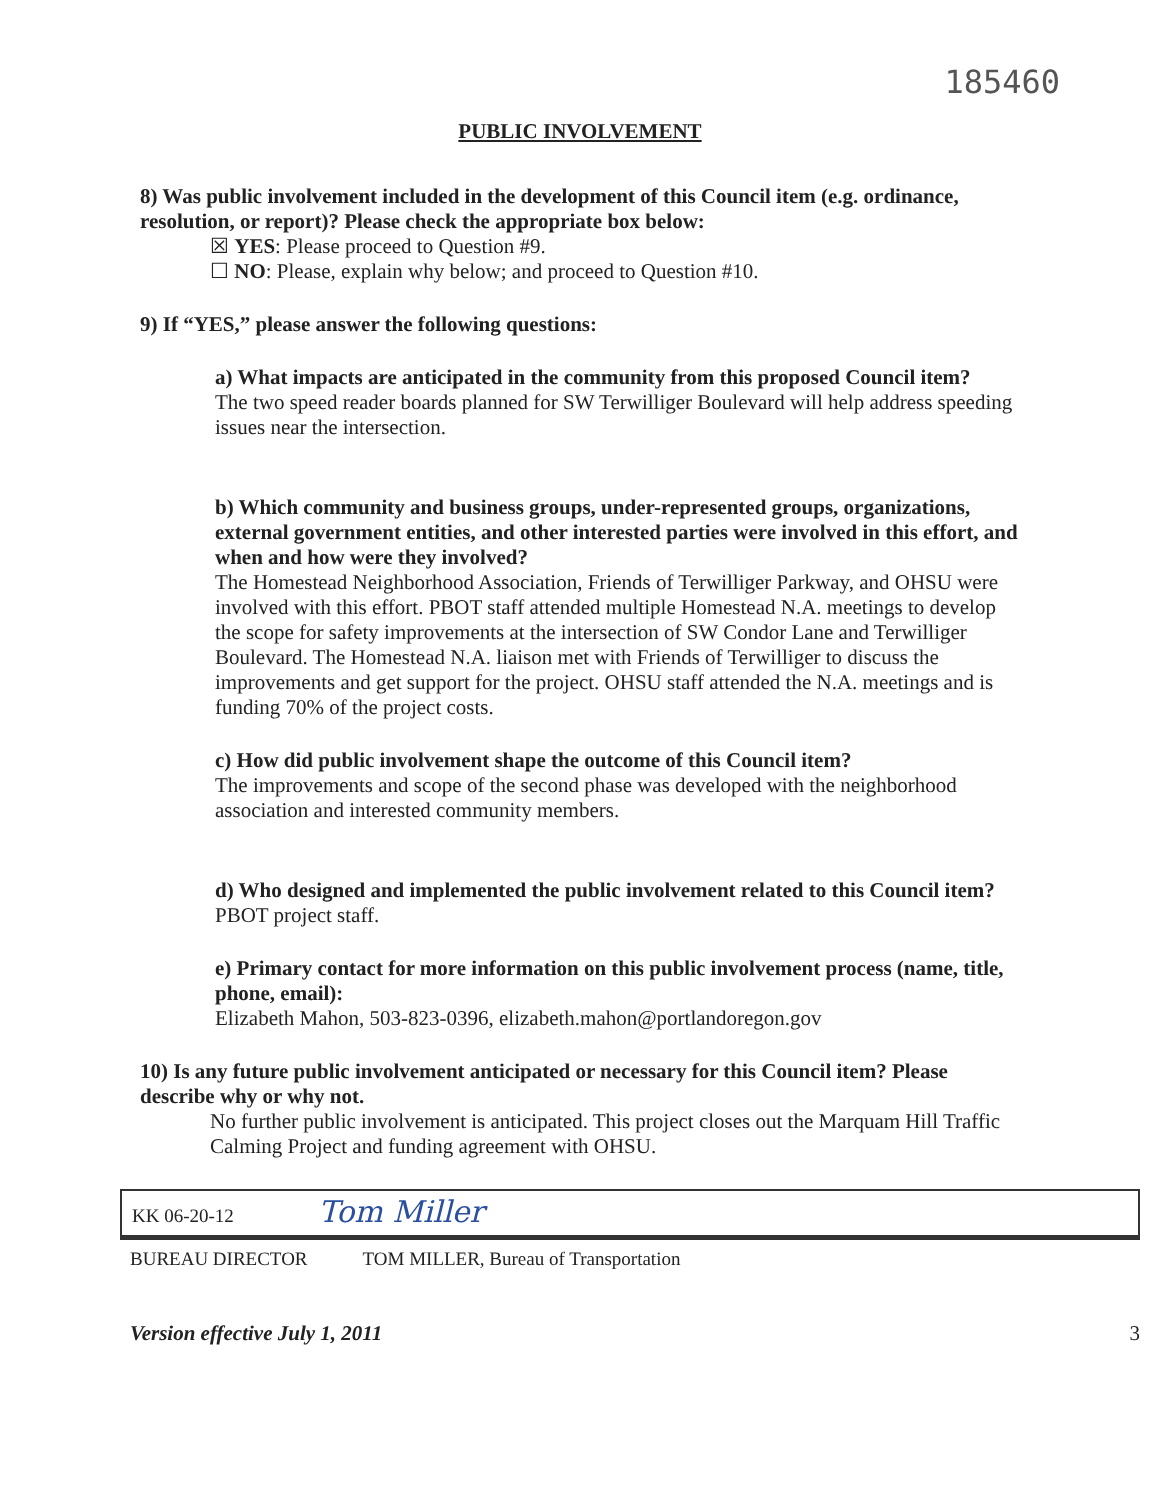185460
PUBLIC INVOLVEMENT
8) Was public involvement included in the development of this Council item (e.g. ordinance, resolution, or report)? Please check the appropriate box below:
☒ YES: Please proceed to Question #9.
☐ NO: Please, explain why below; and proceed to Question #10.
9) If “YES,” please answer the following questions:
a) What impacts are anticipated in the community from this proposed Council item?
The two speed reader boards planned for SW Terwilliger Boulevard will help address speeding issues near the intersection.
b) Which community and business groups, under-represented groups, organizations, external government entities, and other interested parties were involved in this effort, and when and how were they involved?
The Homestead Neighborhood Association, Friends of Terwilliger Parkway, and OHSU were involved with this effort. PBOT staff attended multiple Homestead N.A. meetings to develop the scope for safety improvements at the intersection of SW Condor Lane and Terwilliger Boulevard. The Homestead N.A. liaison met with Friends of Terwilliger to discuss the improvements and get support for the project. OHSU staff attended the N.A. meetings and is funding 70% of the project costs.
c) How did public involvement shape the outcome of this Council item?
The improvements and scope of the second phase was developed with the neighborhood association and interested community members.
d) Who designed and implemented the public involvement related to this Council item?
PBOT project staff.
e) Primary contact for more information on this public involvement process (name, title, phone, email):
Elizabeth Mahon, 503-823-0396, elizabeth.mahon@portlandoregon.gov
10) Is any future public involvement anticipated or necessary for this Council item? Please describe why or why not.
No further public involvement is anticipated. This project closes out the Marquam Hill Traffic Calming Project and funding agreement with OHSU.
KK 06-20-12 Tom Miller
BUREAU DIRECTOR TOM MILLER, Bureau of Transportation
Version effective July 1, 2011 3